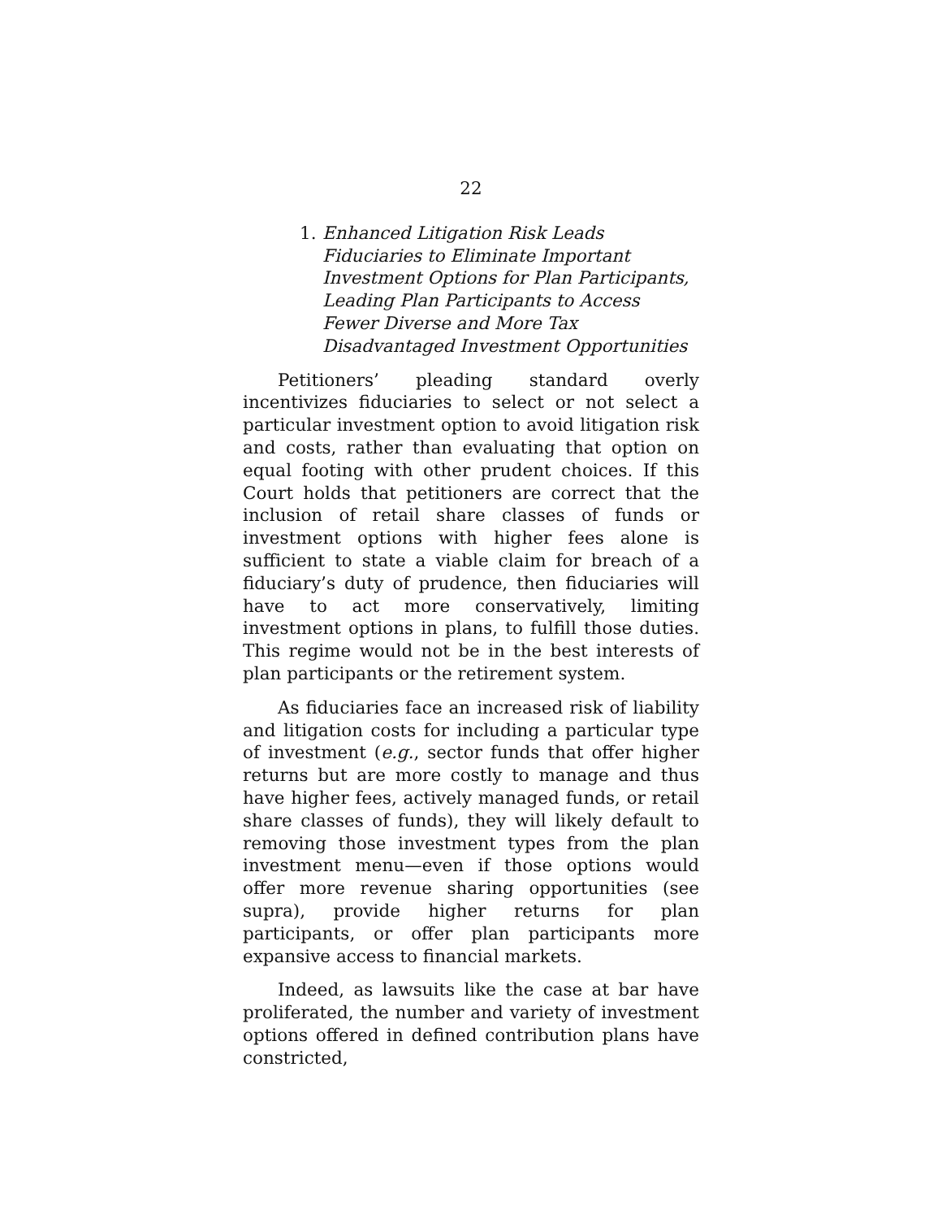22
1. Enhanced Litigation Risk Leads Fiduciaries to Eliminate Important Investment Options for Plan Participants, Leading Plan Participants to Access Fewer Diverse and More Tax Disadvantaged Investment Opportunities
Petitioners’ pleading standard overly incentivizes fiduciaries to select or not select a particular investment option to avoid litigation risk and costs, rather than evaluating that option on equal footing with other prudent choices. If this Court holds that petitioners are correct that the inclusion of retail share classes of funds or investment options with higher fees alone is sufficient to state a viable claim for breach of a fiduciary’s duty of prudence, then fiduciaries will have to act more conservatively, limiting investment options in plans, to fulfill those duties. This regime would not be in the best interests of plan participants or the retirement system.
As fiduciaries face an increased risk of liability and litigation costs for including a particular type of investment (e.g., sector funds that offer higher returns but are more costly to manage and thus have higher fees, actively managed funds, or retail share classes of funds), they will likely default to removing those investment types from the plan investment menu—even if those options would offer more revenue sharing opportunities (see supra), provide higher returns for plan participants, or offer plan participants more expansive access to financial markets.
Indeed, as lawsuits like the case at bar have proliferated, the number and variety of investment options offered in defined contribution plans have constricted,